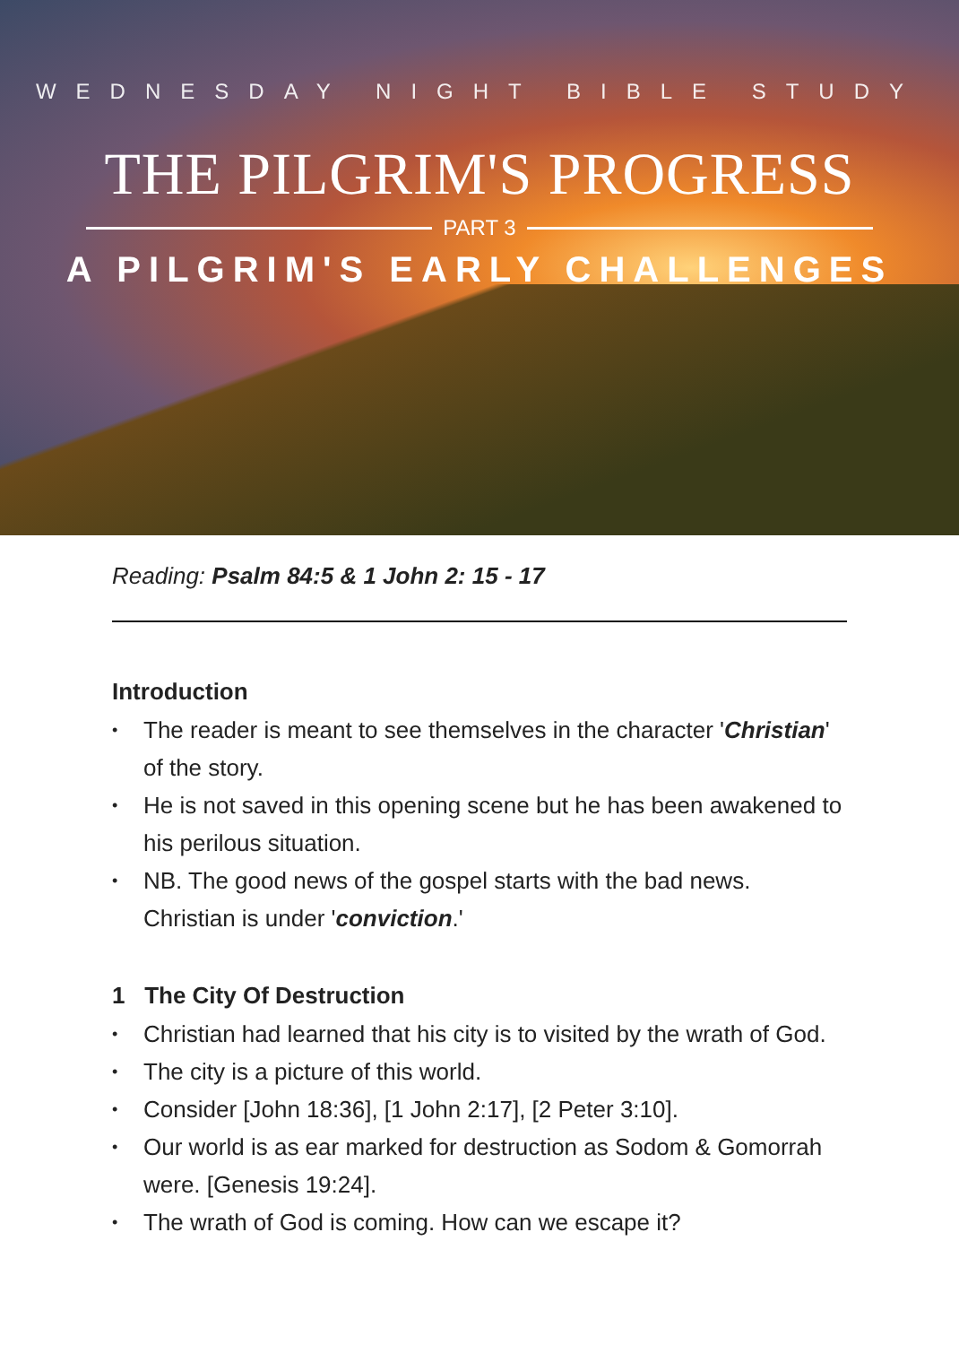WEDNESDAY NIGHT BIBLE STUDY
THE PILGRIM'S PROGRESS
PART 3
A PILGRIM'S EARLY CHALLENGES
Reading: Psalm 84:5 & 1 John 2: 15 - 17
Introduction
• The reader is meant to see themselves in the character 'Christian' of the story.
• He is not saved in this opening scene but he has been awakened to his perilous situation.
• NB. The good news of the gospel starts with the bad news. Christian is under 'conviction.'
1 The City Of Destruction
• Christian had learned that his city is to visited by the wrath of God.
• The city is a picture of this world.
• Consider [John 18:36], [1 John 2:17], [2 Peter 3:10].
• Our world is as ear marked for destruction as Sodom & Gomorrah were. [Genesis 19:24].
• The wrath of God is coming. How can we escape it?